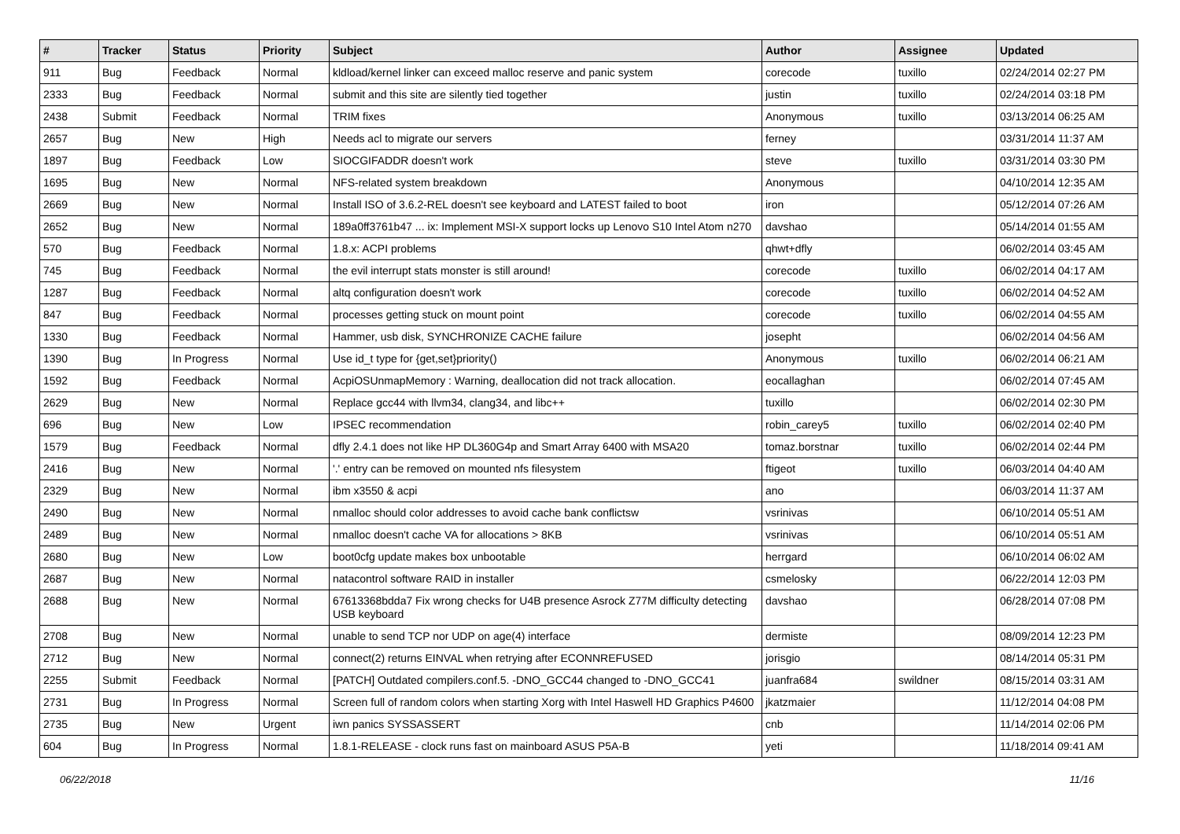| # | Tracker | Status | Priority | Subject | Author | Assignee | Updated |
| --- | --- | --- | --- | --- | --- | --- | --- |
| 911 | Bug | Feedback | Normal | kldload/kernel linker can exceed malloc reserve and panic system | corecode | tuxillo | 02/24/2014 02:27 PM |
| 2333 | Bug | Feedback | Normal | submit and this site are silently tied together | justin | tuxillo | 02/24/2014 03:18 PM |
| 2438 | Submit | Feedback | Normal | TRIM fixes | Anonymous | tuxillo | 03/13/2014 06:25 AM |
| 2657 | Bug | New | High | Needs acl to migrate our servers | ferney | | 03/31/2014 11:37 AM |
| 1897 | Bug | Feedback | Low | SIOCGIFADDR doesn't work | steve | tuxillo | 03/31/2014 03:30 PM |
| 1695 | Bug | New | Normal | NFS-related system breakdown | Anonymous | | 04/10/2014 12:35 AM |
| 2669 | Bug | New | Normal | Install ISO of 3.6.2-REL doesn't see keyboard and LATEST failed to boot | iron | | 05/12/2014 07:26 AM |
| 2652 | Bug | New | Normal | 189a0ff3761b47 ... ix: Implement MSI-X support locks up Lenovo S10 Intel Atom n270 | davshao | | 05/14/2014 01:55 AM |
| 570 | Bug | Feedback | Normal | 1.8.x: ACPI problems | qhwt+dfly | | 06/02/2014 03:45 AM |
| 745 | Bug | Feedback | Normal | the evil interrupt stats monster is still around! | corecode | tuxillo | 06/02/2014 04:17 AM |
| 1287 | Bug | Feedback | Normal | altq configuration doesn't work | corecode | tuxillo | 06/02/2014 04:52 AM |
| 847 | Bug | Feedback | Normal | processes getting stuck on mount point | corecode | tuxillo | 06/02/2014 04:55 AM |
| 1330 | Bug | Feedback | Normal | Hammer, usb disk, SYNCHRONIZE CACHE failure | josepht | | 06/02/2014 04:56 AM |
| 1390 | Bug | In Progress | Normal | Use id_t type for {get,set}priority() | Anonymous | tuxillo | 06/02/2014 06:21 AM |
| 1592 | Bug | Feedback | Normal | AcpiOSUnmapMemory : Warning, deallocation did not track allocation. | eocallaghan | | 06/02/2014 07:45 AM |
| 2629 | Bug | New | Normal | Replace gcc44 with llvm34, clang34, and libc++ | tuxillo | | 06/02/2014 02:30 PM |
| 696 | Bug | New | Low | IPSEC recommendation | robin_carey5 | tuxillo | 06/02/2014 02:40 PM |
| 1579 | Bug | Feedback | Normal | dfly 2.4.1 does not like HP DL360G4p and Smart Array 6400 with MSA20 | tomaz.borstnar | tuxillo | 06/02/2014 02:44 PM |
| 2416 | Bug | New | Normal | '.' entry can be removed on mounted nfs filesystem | ftigeot | tuxillo | 06/03/2014 04:40 AM |
| 2329 | Bug | New | Normal | ibm x3550 & acpi | ano | | 06/03/2014 11:37 AM |
| 2490 | Bug | New | Normal | nmalloc should color addresses to avoid cache bank conflictsw | vsrinivas | | 06/10/2014 05:51 AM |
| 2489 | Bug | New | Normal | nmalloc doesn't cache VA for allocations > 8KB | vsrinivas | | 06/10/2014 05:51 AM |
| 2680 | Bug | New | Low | boot0cfg update makes box unbootable | herrgard | | 06/10/2014 06:02 AM |
| 2687 | Bug | New | Normal | natacontrol software RAID in installer | csmelosky | | 06/22/2014 12:03 PM |
| 2688 | Bug | New | Normal | 67613368bdda7 Fix wrong checks for U4B presence Asrock Z77M difficulty detecting USB keyboard | davshao | | 06/28/2014 07:08 PM |
| 2708 | Bug | New | Normal | unable to send TCP nor UDP on age(4) interface | dermiste | | 08/09/2014 12:23 PM |
| 2712 | Bug | New | Normal | connect(2) returns EINVAL when retrying after ECONNREFUSED | jorisgio | | 08/14/2014 05:31 PM |
| 2255 | Submit | Feedback | Normal | [PATCH] Outdated compilers.conf.5. -DNO_GCC44 changed to -DNO_GCC41 | juanfra684 | swildner | 08/15/2014 03:31 AM |
| 2731 | Bug | In Progress | Normal | Screen full of random colors when starting Xorg with Intel Haswell HD Graphics P4600 | jkatzmaier | | 11/12/2014 04:08 PM |
| 2735 | Bug | New | Urgent | iwn panics SYSSASSERT | cnb | | 11/14/2014 02:06 PM |
| 604 | Bug | In Progress | Normal | 1.8.1-RELEASE - clock runs fast on mainboard ASUS P5A-B | yeti | | 11/18/2014 09:41 AM |
06/22/2018 11/16